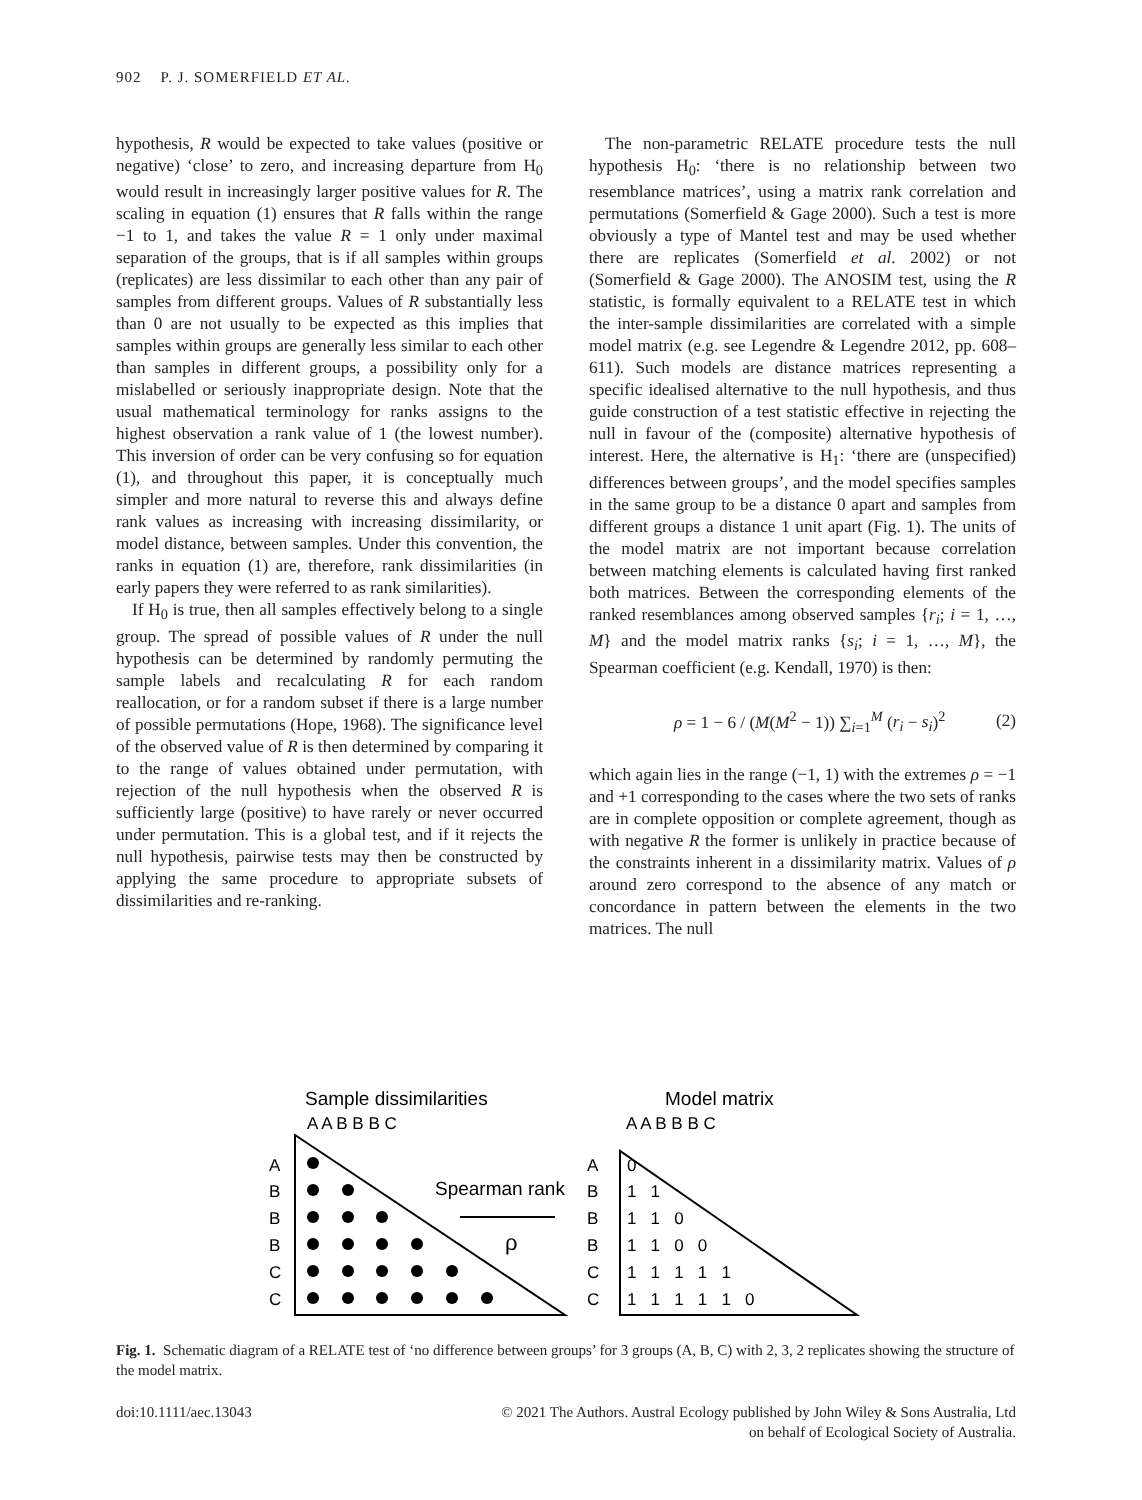902 P. J. SOMERFIELD ET AL.
hypothesis, R would be expected to take values (positive or negative) ‘close’ to zero, and increasing departure from H<sub>0</sub> would result in increasingly larger positive values for R. The scaling in equation (1) ensures that R falls within the range −1 to 1, and takes the value R = 1 only under maximal separation of the groups, that is if all samples within groups (replicates) are less dissimilar to each other than any pair of samples from different groups. Values of R substantially less than 0 are not usually to be expected as this implies that samples within groups are generally less similar to each other than samples in different groups, a possibility only for a mislabelled or seriously inappropriate design. Note that the usual mathematical terminology for ranks assigns to the highest observation a rank value of 1 (the lowest number). This inversion of order can be very confusing so for equation (1), and throughout this paper, it is conceptually much simpler and more natural to reverse this and always define rank values as increasing with increasing dissimilarity, or model distance, between samples. Under this convention, the ranks in equation (1) are, therefore, rank dissimilarities (in early papers they were referred to as rank similarities).
If H<sub>0</sub> is true, then all samples effectively belong to a single group. The spread of possible values of R under the null hypothesis can be determined by randomly permuting the sample labels and recalculating R for each random reallocation, or for a random subset if there is a large number of possible permutations (Hope, 1968). The significance level of the observed value of R is then determined by comparing it to the range of values obtained under permutation, with rejection of the null hypothesis when the observed R is sufficiently large (positive) to have rarely or never occurred under permutation. This is a global test, and if it rejects the null hypothesis, pairwise tests may then be constructed by applying the same procedure to appropriate subsets of dissimilarities and re-ranking.
The non-parametric RELATE procedure tests the null hypothesis H<sub>0</sub>: ‘there is no relationship between two resemblance matrices’, using a matrix rank correlation and permutations (Somerfield & Gage 2000). Such a test is more obviously a type of Mantel test and may be used whether there are replicates (Somerfield et al. 2002) or not (Somerfield & Gage 2000). The ANOSIM test, using the R statistic, is formally equivalent to a RELATE test in which the inter-sample dissimilarities are correlated with a simple model matrix (e.g. see Legendre & Legendre 2012, pp. 608–611). Such models are distance matrices representing a specific idealised alternative to the null hypothesis, and thus guide construction of a test statistic effective in rejecting the null in favour of the (composite) alternative hypothesis of interest. Here, the alternative is H<sub>1</sub>: ‘there are (unspecified) differences between groups’, and the model specifies samples in the same group to be a distance 0 apart and samples from different groups a distance 1 unit apart (Fig. 1). The units of the model matrix are not important because correlation between matching elements is calculated having first ranked both matrices. Between the corresponding elements of the ranked resemblances among observed samples {r<sub>i</sub>; i = 1, …, M} and the model matrix ranks {s<sub>i</sub>; i = 1, …, M}, the Spearman coefficient (e.g. Kendall, 1970) is then:
ρ = 1 − 6 / (M(M<sup>2</sup> − 1)) ∑<sub>i=1</sub><sup>M</sup> (r<sub>i</sub> − s<sub>i</sub>)<sup>2</sup> (2)
which again lies in the range (−1, 1) with the extremes ρ = −1 and +1 corresponding to the cases where the two sets of ranks are in complete opposition or complete agreement, though as with negative R the former is unlikely in practice because of the constraints inherent in a dissimilarity matrix. Values of ρ around zero correspond to the absence of any match or concordance in pattern between the elements in the two matrices. The null
Sample dissimilarities
Model matrix
A A B B B C
A A B B B C
A
B
B
B
C
C
A
B
B
B
C
C
Spearman rank
ρ
0
1 1
1 1 0
1 1 0 0
1 1 1 1 1
1 1 1 1 1 0
Fig. 1. Schematic diagram of a RELATE test of ‘no difference between groups’ for 3 groups (A, B, C) with 2, 3, 2 replicates showing the structure of the model matrix.
doi:10.1111/aec.13043 © 2021 The Authors. Austral Ecology published by John Wiley & Sons Australia, Ltd
on behalf of Ecological Society of Australia.